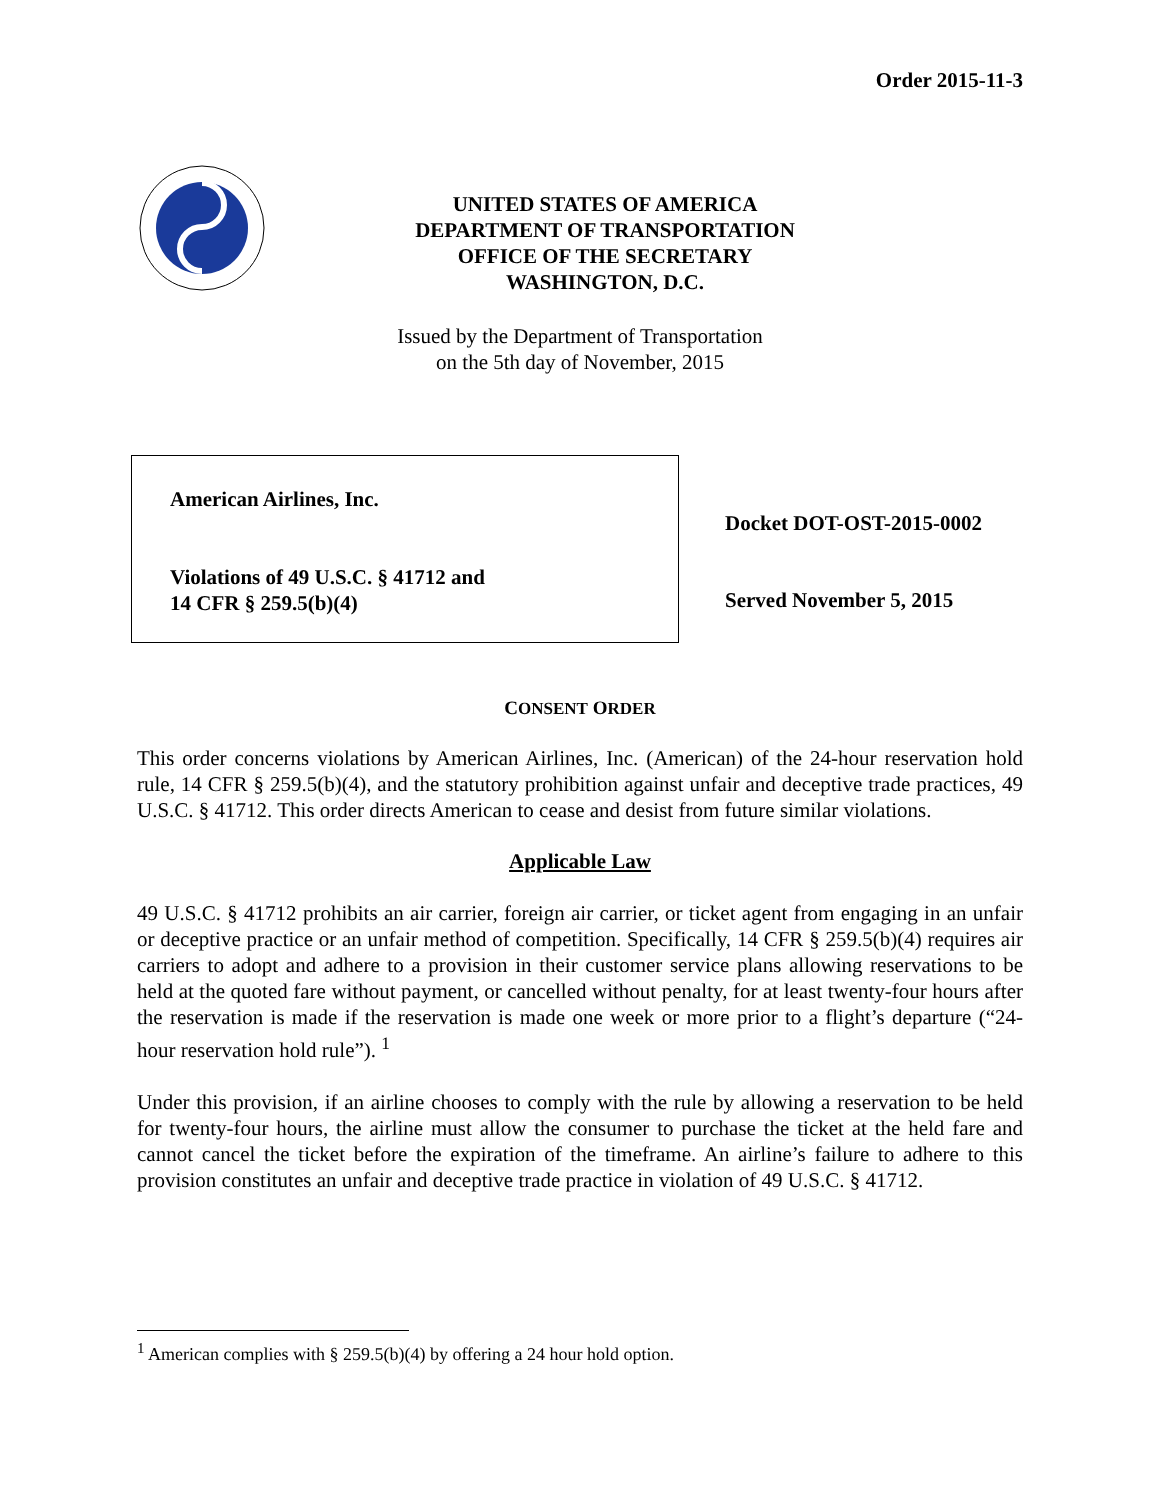Order 2015-11-3
UNITED STATES OF AMERICA
DEPARTMENT OF TRANSPORTATION
OFFICE OF THE SECRETARY
WASHINGTON, D.C.
Issued by the Department of Transportation
on the 5th day of November, 2015
American Airlines, Inc.
Violations of 49 U.S.C. § 41712 and
14 CFR § 259.5(b)(4)
Docket DOT-OST-2015-0002
Served November 5, 2015
CONSENT ORDER
This order concerns violations by American Airlines, Inc. (American) of the 24-hour reservation hold rule, 14 CFR § 259.5(b)(4), and the statutory prohibition against unfair and deceptive trade practices, 49 U.S.C. § 41712. This order directs American to cease and desist from future similar violations.
Applicable Law
49 U.S.C. § 41712 prohibits an air carrier, foreign air carrier, or ticket agent from engaging in an unfair or deceptive practice or an unfair method of competition. Specifically, 14 CFR § 259.5(b)(4) requires air carriers to adopt and adhere to a provision in their customer service plans allowing reservations to be held at the quoted fare without payment, or cancelled without penalty, for at least twenty-four hours after the reservation is made if the reservation is made one week or more prior to a flight’s departure (“24-hour reservation hold rule”). <sup>1</sup>
Under this provision, if an airline chooses to comply with the rule by allowing a reservation to be held for twenty-four hours, the airline must allow the consumer to purchase the ticket at the held fare and cannot cancel the ticket before the expiration of the timeframe. An airline’s failure to adhere to this provision constitutes an unfair and deceptive trade practice in violation of 49 U.S.C. § 41712.
<sup>1</sup> American complies with § 259.5(b)(4) by offering a 24 hour hold option.